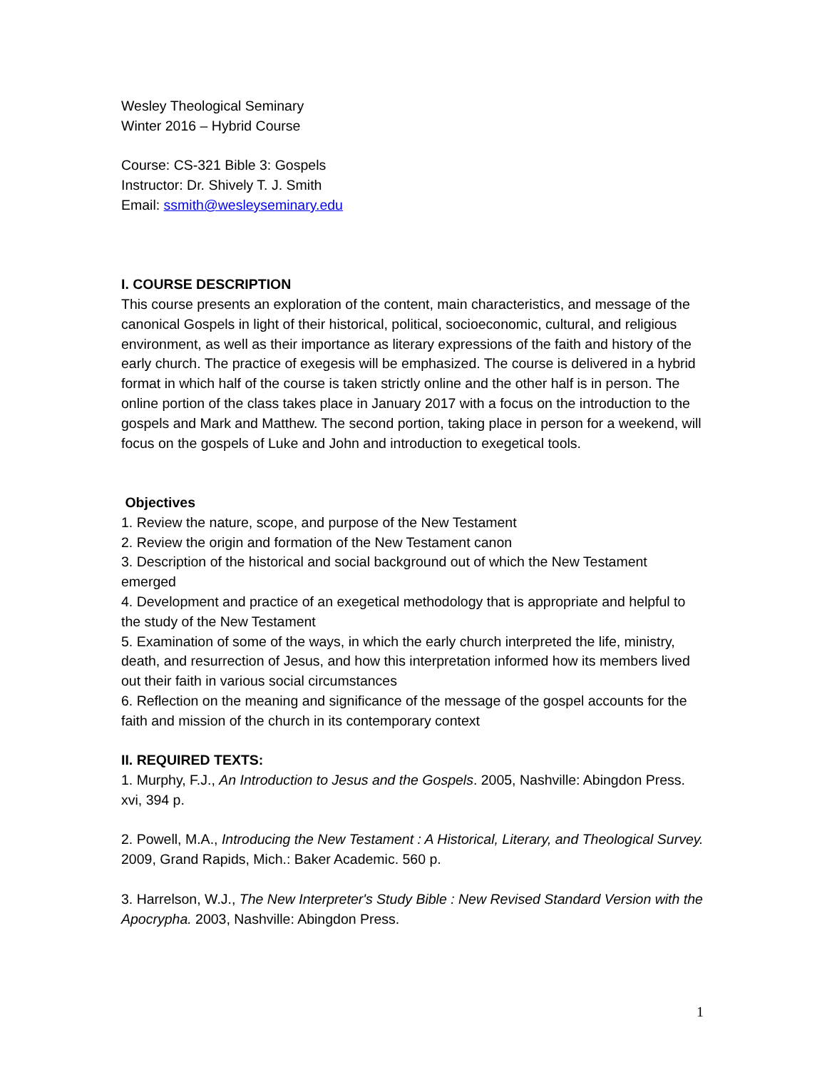Wesley Theological Seminary
Winter 2016 – Hybrid Course
Course: CS-321 Bible 3: Gospels
Instructor: Dr. Shively T. J. Smith
Email: ssmith@wesleyseminary.edu
I. COURSE DESCRIPTION
This course presents an exploration of the content, main characteristics, and message of the canonical Gospels in light of their historical, political, socioeconomic, cultural, and religious environment, as well as their importance as literary expressions of the faith and history of the early church. The practice of exegesis will be emphasized. The course is delivered in a hybrid format in which half of the course is taken strictly online and the other half is in person. The online portion of the class takes place in January 2017 with a focus on the introduction to the gospels and Mark and Matthew. The second portion, taking place in person for a weekend, will focus on the gospels of Luke and John and introduction to exegetical tools.
Objectives
1. Review the nature, scope, and purpose of the New Testament
2. Review the origin and formation of the New Testament canon
3. Description of the historical and social background out of which the New Testament emerged
4. Development and practice of an exegetical methodology that is appropriate and helpful to the study of the New Testament
5. Examination of some of the ways, in which the early church interpreted the life, ministry, death, and resurrection of Jesus, and how this interpretation informed how its members lived out their faith in various social circumstances
6. Reflection on the meaning and significance of the message of the gospel accounts for the faith and mission of the church in its contemporary context
II. REQUIRED TEXTS:
1. Murphy, F.J., An Introduction to Jesus and the Gospels. 2005, Nashville: Abingdon Press. xvi, 394 p.
2. Powell, M.A., Introducing the New Testament : A Historical, Literary, and Theological Survey. 2009, Grand Rapids, Mich.: Baker Academic. 560 p.
3. Harrelson, W.J., The New Interpreter's Study Bible : New Revised Standard Version with the Apocrypha. 2003, Nashville: Abingdon Press.
1